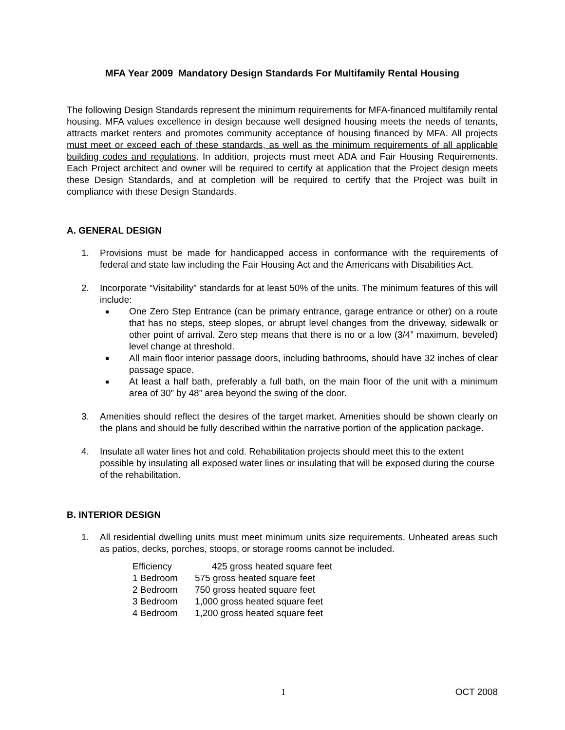MFA Year 2009 Mandatory Design Standards For Multifamily Rental Housing
The following Design Standards represent the minimum requirements for MFA-financed multifamily rental housing. MFA values excellence in design because well designed housing meets the needs of tenants, attracts market renters and promotes community acceptance of housing financed by MFA. All projects must meet or exceed each of these standards, as well as the minimum requirements of all applicable building codes and regulations. In addition, projects must meet ADA and Fair Housing Requirements. Each Project architect and owner will be required to certify at application that the Project design meets these Design Standards, and at completion will be required to certify that the Project was built in compliance with these Design Standards.
A. GENERAL DESIGN
1. Provisions must be made for handicapped access in conformance with the requirements of federal and state law including the Fair Housing Act and the Americans with Disabilities Act.
2. Incorporate “Visitability” standards for at least 50% of the units. The minimum features of this will include:
One Zero Step Entrance (can be primary entrance, garage entrance or other) on a route that has no steps, steep slopes, or abrupt level changes from the driveway, sidewalk or other point of arrival. Zero step means that there is no or a low (3/4” maximum, beveled) level change at threshold.
All main floor interior passage doors, including bathrooms, should have 32 inches of clear passage space.
At least a half bath, preferably a full bath, on the main floor of the unit with a minimum area of 30” by 48” area beyond the swing of the door.
3. Amenities should reflect the desires of the target market. Amenities should be shown clearly on the plans and should be fully described within the narrative portion of the application package.
4. Insulate all water lines hot and cold. Rehabilitation projects should meet this to the extent possible by insulating all exposed water lines or insulating that will be exposed during the course of the rehabilitation.
B. INTERIOR DESIGN
1. All residential dwelling units must meet minimum units size requirements. Unheated areas such as patios, decks, porches, stoops, or storage rooms cannot be included.
| Efficiency | 425 gross heated square feet |
| 1 Bedroom | 575 gross heated square feet |
| 2 Bedroom | 750 gross heated square feet |
| 3 Bedroom | 1,000 gross heated square feet |
| 4 Bedroom | 1,200 gross heated square feet |
1 OCT 2008